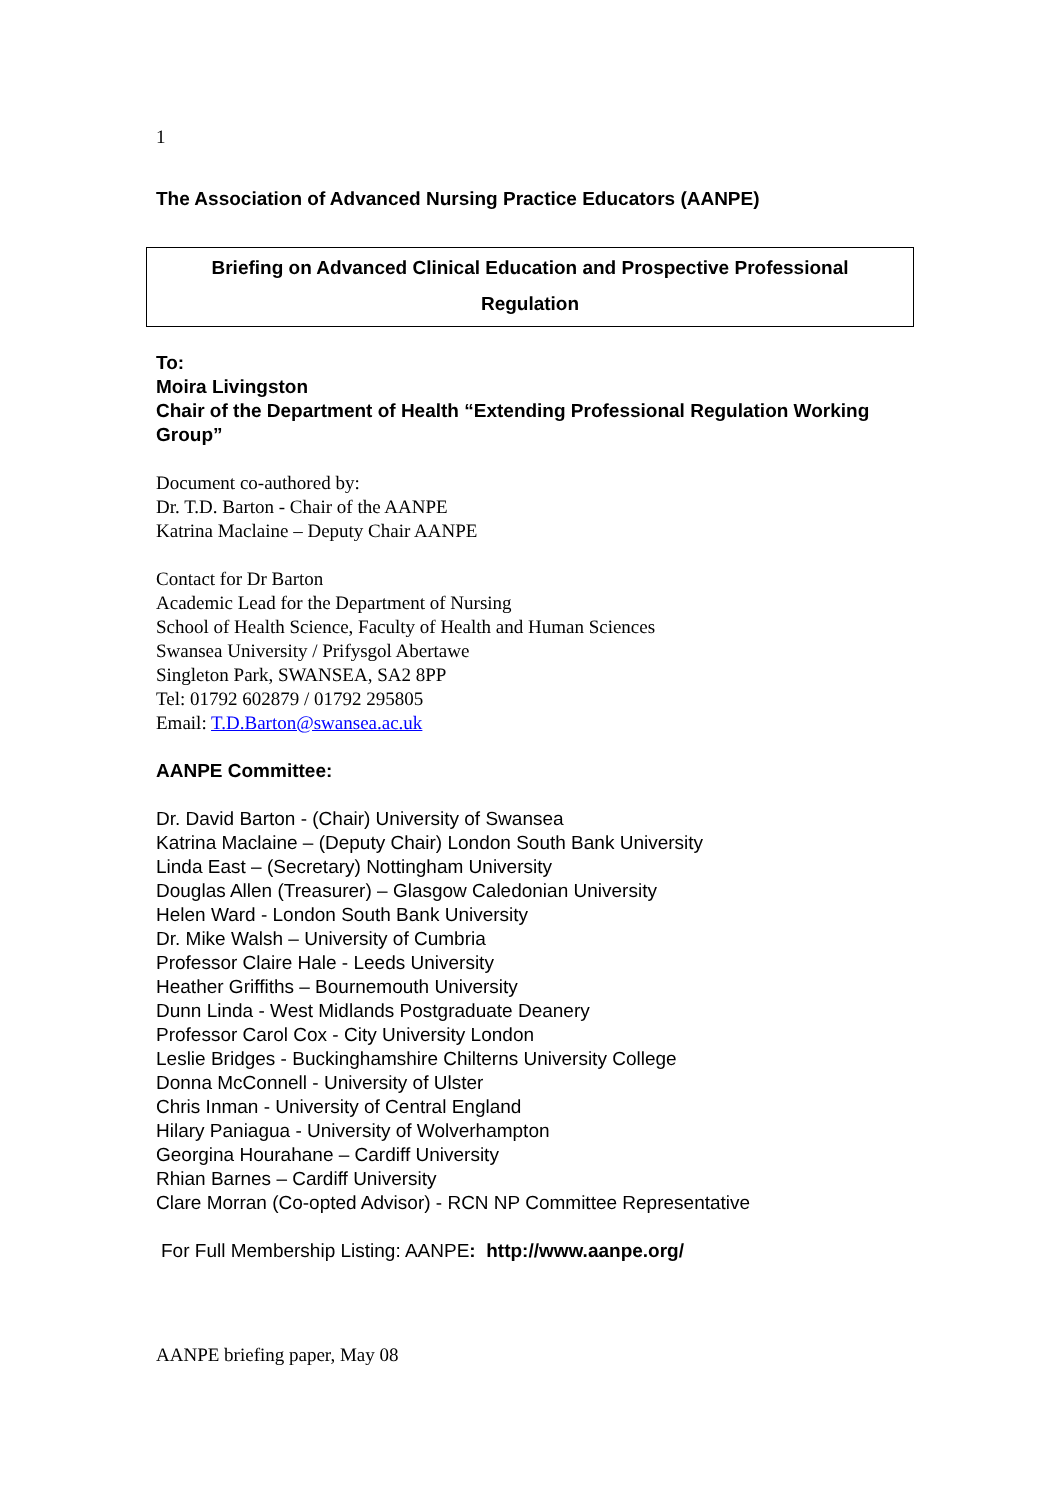1
The Association of Advanced Nursing Practice Educators (AANPE)
Briefing on Advanced Clinical Education and Prospective Professional
Regulation
To:
Moira Livingston
Chair of the Department of Health “Extending Professional Regulation Working Group”
Document co-authored by:
Dr. T.D. Barton - Chair of the AANPE
Katrina Maclaine – Deputy Chair AANPE
Contact for Dr Barton
Academic Lead for the Department of Nursing
School of Health Science, Faculty of Health and Human Sciences
Swansea University / Prifysgol Abertawe
Singleton Park, SWANSEA, SA2 8PP
Tel: 01792 602879 / 01792 295805
Email: T.D.Barton@swansea.ac.uk
AANPE Committee:
Dr. David Barton - (Chair) University of Swansea
Katrina Maclaine – (Deputy Chair) London South Bank University
Linda East – (Secretary) Nottingham University
Douglas Allen (Treasurer) – Glasgow Caledonian University
Helen Ward - London South Bank University
Dr. Mike Walsh – University of Cumbria
Professor Claire Hale - Leeds University
Heather Griffiths – Bournemouth University
Dunn Linda - West Midlands Postgraduate Deanery
Professor Carol Cox - City University London
Leslie Bridges - Buckinghamshire Chilterns University College
Donna McConnell - University of Ulster
Chris Inman - University of Central England
Hilary Paniagua - University of Wolverhampton
Georgina Hourahane – Cardiff University
Rhian Barnes – Cardiff University
Clare Morran (Co-opted Advisor) - RCN NP Committee Representative
For Full Membership Listing: AANPE: http://www.aanpe.org/
AANPE briefing paper, May 08